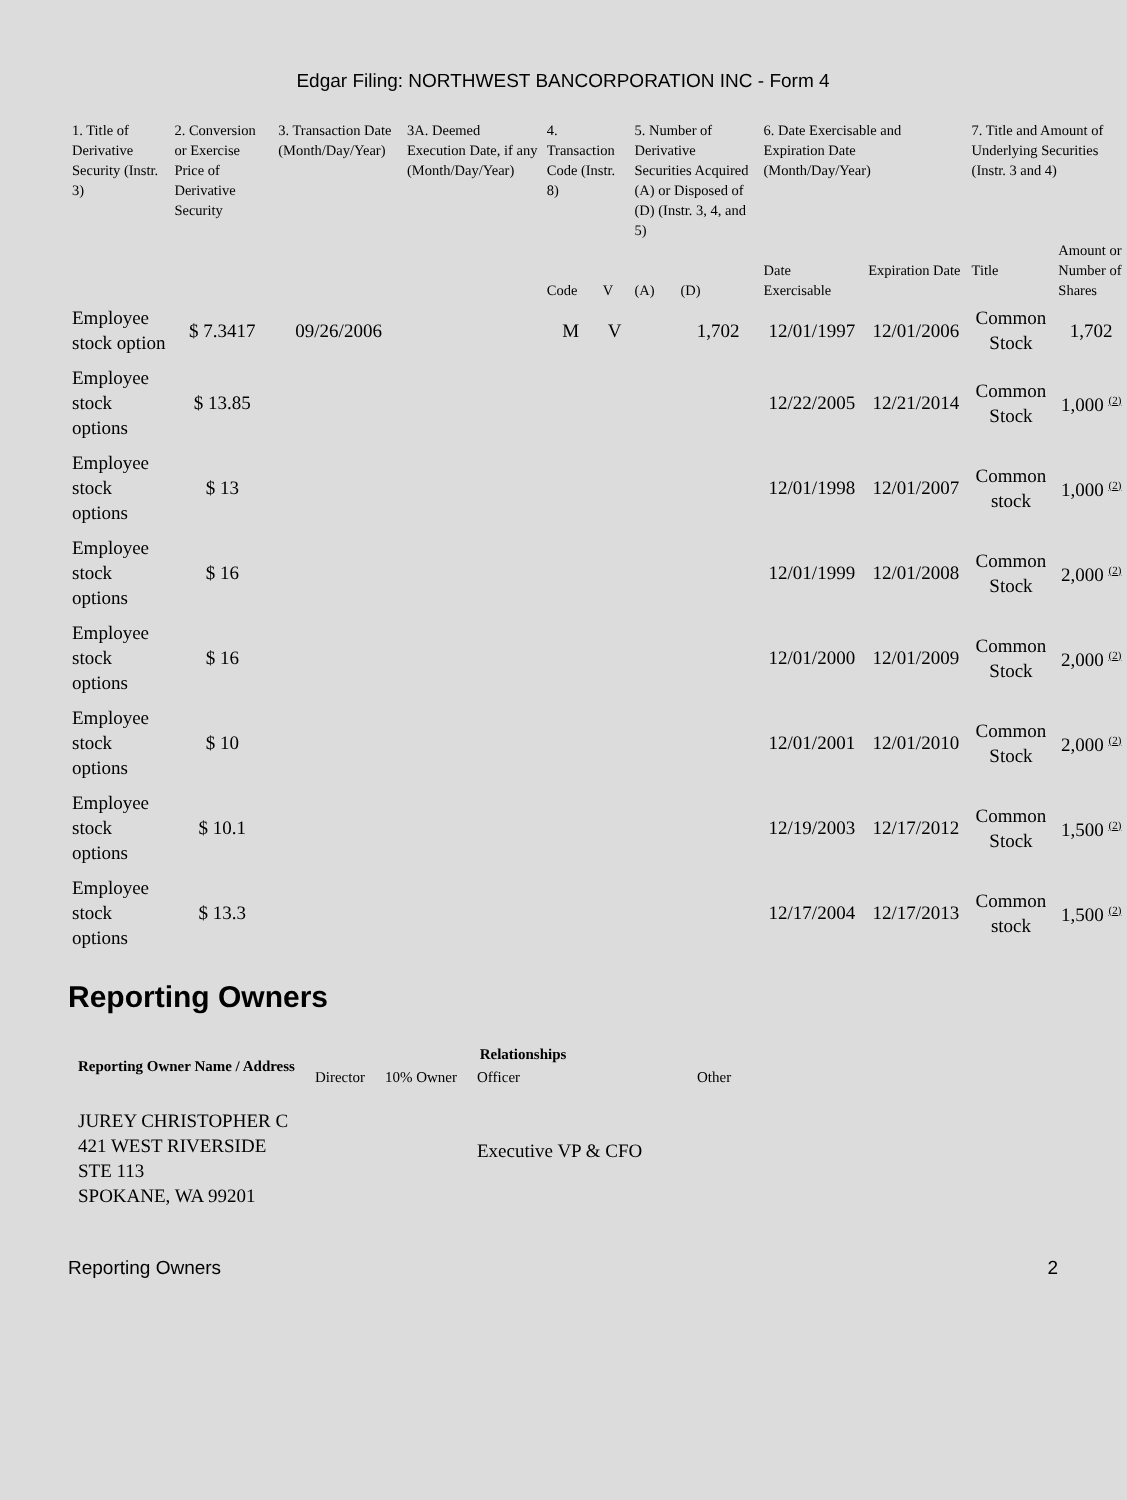Edgar Filing: NORTHWEST BANCORPORATION INC - Form 4
| 1. Title of Derivative Security (Instr. 3) | 2. Conversion or Exercise Price of Derivative Security | 3. Transaction Date (Month/Day/Year) | 3A. Deemed Execution Date, if any (Month/Day/Year) | 4. Transaction Code (Instr. 8) | | 5. Number of Derivative Securities Acquired (A) or Disposed of (D) (Instr. 3, 4, and 5) | | 6. Date Exercisable and Expiration Date (Month/Day/Year) | | 7. Title and Amount of Underlying Securities (Instr. 3 and 4) | |
| --- | --- | --- | --- | --- | --- | --- | --- | --- | --- | --- | --- |
| | | | | Code | V | (A) | (D) | Date Exercisable | Expiration Date | Title | Amount or Number of Shares |
| Employee stock option | $ 7.3417 | 09/26/2006 | | M | V | | 1,702 | 12/01/1997 | 12/01/2006 | Common Stock | 1,702 |
| Employee stock options | $ 13.85 | | | | | | | 12/22/2005 | 12/21/2014 | Common Stock | 1,000 <sup>(2)</sup> |
| Employee stock options | $ 13 | | | | | | | 12/01/1998 | 12/01/2007 | Common stock | 1,000 <sup>(2)</sup> |
| Employee stock options | $ 16 | | | | | | | 12/01/1999 | 12/01/2008 | Common Stock | 2,000 <sup>(2)</sup> |
| Employee stock options | $ 16 | | | | | | | 12/01/2000 | 12/01/2009 | Common Stock | 2,000 <sup>(2)</sup> |
| Employee stock options | $ 10 | | | | | | | 12/01/2001 | 12/01/2010 | Common Stock | 2,000 <sup>(2)</sup> |
| Employee stock options | $ 10.1 | | | | | | | 12/19/2003 | 12/17/2012 | Common Stock | 1,500 <sup>(2)</sup> |
| Employee stock options | $ 13.3 | | | | | | | 12/17/2004 | 12/17/2013 | Common stock | 1,500 <sup>(2)</sup> |
Reporting Owners
| Reporting Owner Name / Address | Relationships | | | |
| --- | --- | --- | --- | --- |
| | Director | 10% Owner | Officer | Other |
| JUREY CHRISTOPHER C 421 WEST RIVERSIDE STE 113 SPOKANE, WA 99201 | | | Executive VP & CFO | |
Reporting Owners 2